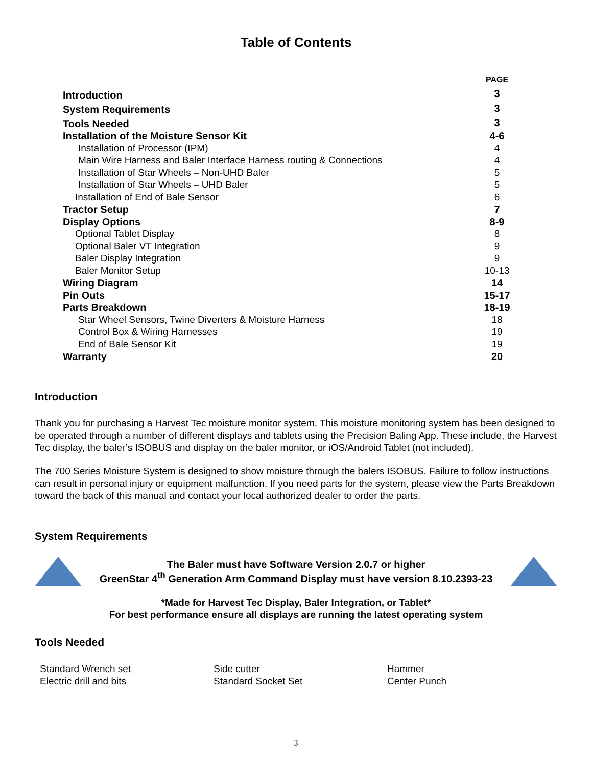Table of Contents
| | PAGE |
| Introduction | 3 |
| System Requirements | 3 |
| Tools Needed | 3 |
| Installation of the Moisture Sensor Kit | 4-6 |
| Installation of Processor (IPM) | 4 |
| Main Wire Harness and Baler Interface Harness routing & Connections | 4 |
| Installation of Star Wheels – Non-UHD Baler | 5 |
| Installation of Star Wheels – UHD Baler | 5 |
| Installation of End of Bale Sensor | 6 |
| Tractor Setup | 7 |
| Display Options | 8-9 |
| Optional Tablet Display | 8 |
| Optional Baler VT Integration | 9 |
| Baler Display Integration | 9 |
| Baler Monitor Setup | 10-13 |
| Wiring Diagram | 14 |
| Pin Outs | 15-17 |
| Parts Breakdown | 18-19 |
| Star Wheel Sensors, Twine Diverters & Moisture Harness | 18 |
| Control Box & Wiring Harnesses | 19 |
| End of Bale Sensor Kit | 19 |
| Warranty | 20 |
Introduction
Thank you for purchasing a Harvest Tec moisture monitor system. This moisture monitoring system has been designed to be operated through a number of different displays and tablets using the Precision Baling App. These include, the Harvest Tec display, the baler’s ISOBUS and display on the baler monitor, or iOS/Android Tablet (not included).
The 700 Series Moisture System is designed to show moisture through the balers ISOBUS. Failure to follow instructions can result in personal injury or equipment malfunction. If you need parts for the system, please view the Parts Breakdown toward the back of this manual and contact your local authorized dealer to order the parts.
System Requirements
The Baler must have Software Version 2.0.7 or higher
GreenStar 4<sup>th</sup> Generation Arm Command Display must have version 8.10.2393-23
*Made for Harvest Tec Display, Baler Integration, or Tablet*
For best performance ensure all displays are running the latest operating system
Tools Needed
Standard Wrench set
Side cutter
Hammer
Electric drill and bits
Standard Socket Set
Center Punch
3